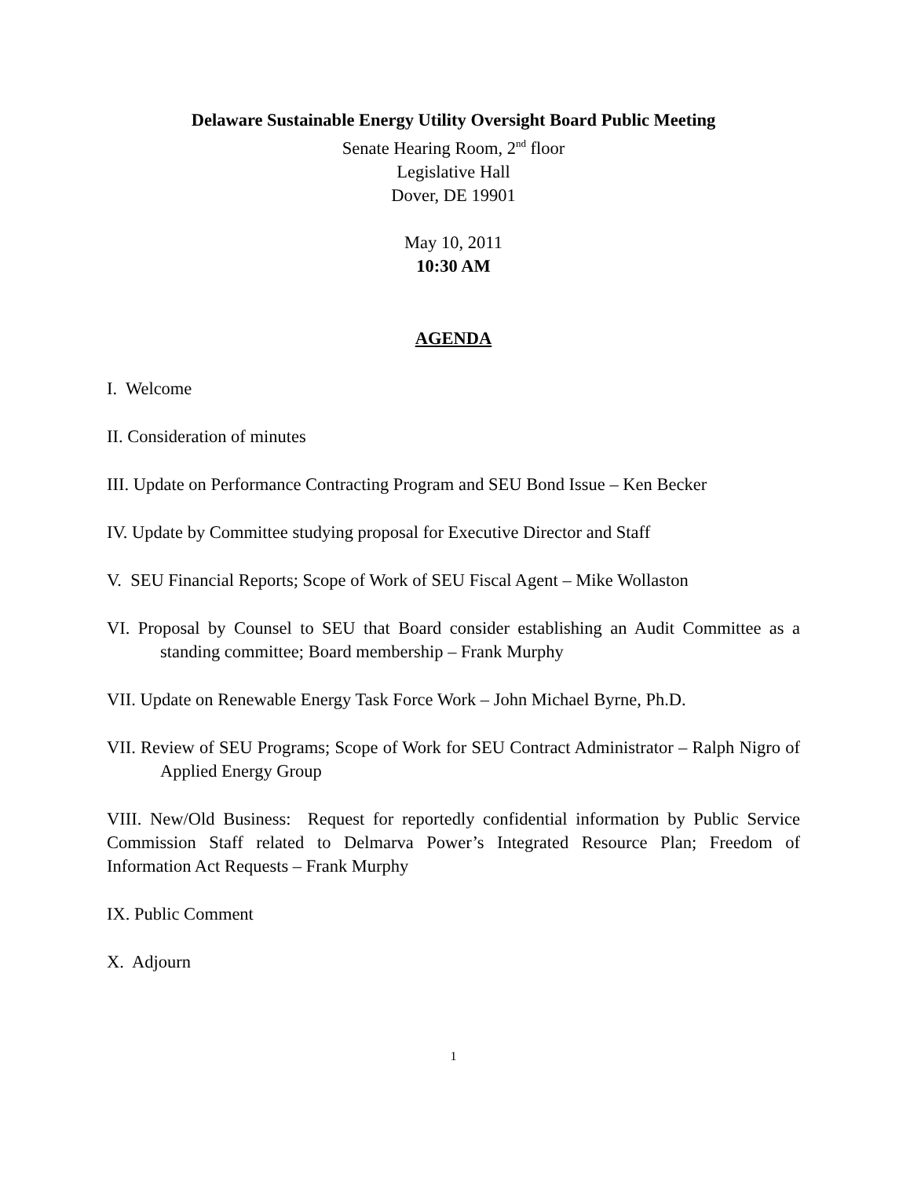Delaware Sustainable Energy Utility Oversight Board Public Meeting
Senate Hearing Room, 2<sup>nd</sup> floor
Legislative Hall
Dover, DE 19901
May 10, 2011
10:30 AM
AGENDA
I. Welcome
II. Consideration of minutes
III. Update on Performance Contracting Program and SEU Bond Issue – Ken Becker
IV. Update by Committee studying proposal for Executive Director and Staff
V. SEU Financial Reports; Scope of Work of SEU Fiscal Agent – Mike Wollaston
VI. Proposal by Counsel to SEU that Board consider establishing an Audit Committee as a standing committee; Board membership – Frank Murphy
VII. Update on Renewable Energy Task Force Work – John Michael Byrne, Ph.D.
VII. Review of SEU Programs; Scope of Work for SEU Contract Administrator – Ralph Nigro of Applied Energy Group
VIII. New/Old Business: Request for reportedly confidential information by Public Service Commission Staff related to Delmarva Power’s Integrated Resource Plan; Freedom of Information Act Requests – Frank Murphy
IX. Public Comment
X. Adjourn
1